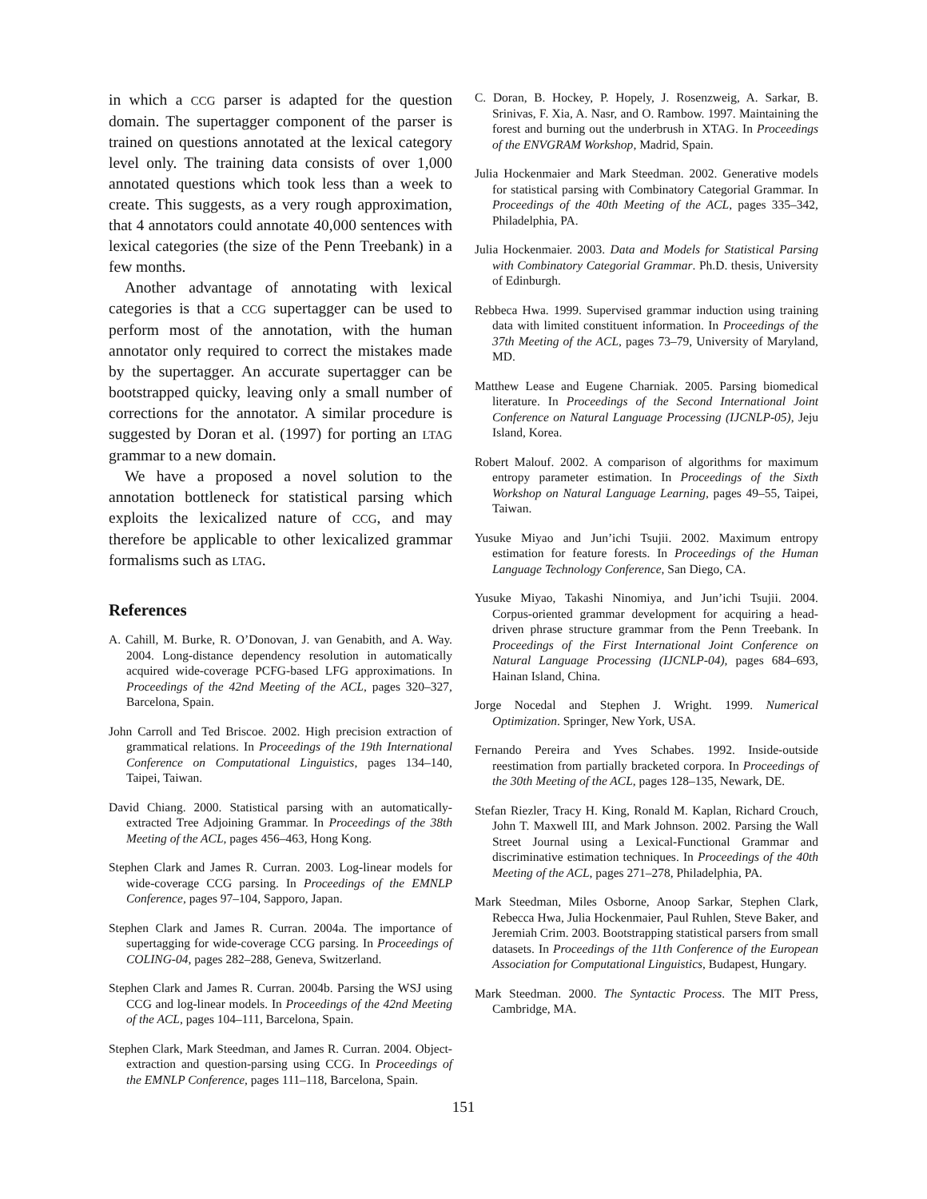in which a CCG parser is adapted for the question domain. The supertagger component of the parser is trained on questions annotated at the lexical category level only. The training data consists of over 1,000 annotated questions which took less than a week to create. This suggests, as a very rough approximation, that 4 annotators could annotate 40,000 sentences with lexical categories (the size of the Penn Treebank) in a few months.
Another advantage of annotating with lexical categories is that a CCG supertagger can be used to perform most of the annotation, with the human annotator only required to correct the mistakes made by the supertagger. An accurate supertagger can be bootstrapped quicky, leaving only a small number of corrections for the annotator. A similar procedure is suggested by Doran et al. (1997) for porting an LTAG grammar to a new domain.
We have a proposed a novel solution to the annotation bottleneck for statistical parsing which exploits the lexicalized nature of CCG, and may therefore be applicable to other lexicalized grammar formalisms such as LTAG.
References
A. Cahill, M. Burke, R. O’Donovan, J. van Genabith, and A. Way. 2004. Long-distance dependency resolution in automatically acquired wide-coverage PCFG-based LFG approximations. In Proceedings of the 42nd Meeting of the ACL, pages 320–327, Barcelona, Spain.
John Carroll and Ted Briscoe. 2002. High precision extraction of grammatical relations. In Proceedings of the 19th International Conference on Computational Linguistics, pages 134–140, Taipei, Taiwan.
David Chiang. 2000. Statistical parsing with an automatically-extracted Tree Adjoining Grammar. In Proceedings of the 38th Meeting of the ACL, pages 456–463, Hong Kong.
Stephen Clark and James R. Curran. 2003. Log-linear models for wide-coverage CCG parsing. In Proceedings of the EMNLP Conference, pages 97–104, Sapporo, Japan.
Stephen Clark and James R. Curran. 2004a. The importance of supertagging for wide-coverage CCG parsing. In Proceedings of COLING-04, pages 282–288, Geneva, Switzerland.
Stephen Clark and James R. Curran. 2004b. Parsing the WSJ using CCG and log-linear models. In Proceedings of the 42nd Meeting of the ACL, pages 104–111, Barcelona, Spain.
Stephen Clark, Mark Steedman, and James R. Curran. 2004. Object-extraction and question-parsing using CCG. In Proceedings of the EMNLP Conference, pages 111–118, Barcelona, Spain.
C. Doran, B. Hockey, P. Hopely, J. Rosenzweig, A. Sarkar, B. Srinivas, F. Xia, A. Nasr, and O. Rambow. 1997. Maintaining the forest and burning out the underbrush in XTAG. In Proceedings of the ENVGRAM Workshop, Madrid, Spain.
Julia Hockenmaier and Mark Steedman. 2002. Generative models for statistical parsing with Combinatory Categorial Grammar. In Proceedings of the 40th Meeting of the ACL, pages 335–342, Philadelphia, PA.
Julia Hockenmaier. 2003. Data and Models for Statistical Parsing with Combinatory Categorial Grammar. Ph.D. thesis, University of Edinburgh.
Rebbeca Hwa. 1999. Supervised grammar induction using training data with limited constituent information. In Proceedings of the 37th Meeting of the ACL, pages 73–79, University of Maryland, MD.
Matthew Lease and Eugene Charniak. 2005. Parsing biomedical literature. In Proceedings of the Second International Joint Conference on Natural Language Processing (IJCNLP-05), Jeju Island, Korea.
Robert Malouf. 2002. A comparison of algorithms for maximum entropy parameter estimation. In Proceedings of the Sixth Workshop on Natural Language Learning, pages 49–55, Taipei, Taiwan.
Yusuke Miyao and Jun’ichi Tsujii. 2002. Maximum entropy estimation for feature forests. In Proceedings of the Human Language Technology Conference, San Diego, CA.
Yusuke Miyao, Takashi Ninomiya, and Jun’ichi Tsujii. 2004. Corpus-oriented grammar development for acquiring a head-driven phrase structure grammar from the Penn Treebank. In Proceedings of the First International Joint Conference on Natural Language Processing (IJCNLP-04), pages 684–693, Hainan Island, China.
Jorge Nocedal and Stephen J. Wright. 1999. Numerical Optimization. Springer, New York, USA.
Fernando Pereira and Yves Schabes. 1992. Inside-outside reestimation from partially bracketed corpora. In Proceedings of the 30th Meeting of the ACL, pages 128–135, Newark, DE.
Stefan Riezler, Tracy H. King, Ronald M. Kaplan, Richard Crouch, John T. Maxwell III, and Mark Johnson. 2002. Parsing the Wall Street Journal using a Lexical-Functional Grammar and discriminative estimation techniques. In Proceedings of the 40th Meeting of the ACL, pages 271–278, Philadelphia, PA.
Mark Steedman, Miles Osborne, Anoop Sarkar, Stephen Clark, Rebecca Hwa, Julia Hockenmaier, Paul Ruhlen, Steve Baker, and Jeremiah Crim. 2003. Bootstrapping statistical parsers from small datasets. In Proceedings of the 11th Conference of the European Association for Computational Linguistics, Budapest, Hungary.
Mark Steedman. 2000. The Syntactic Process. The MIT Press, Cambridge, MA.
151